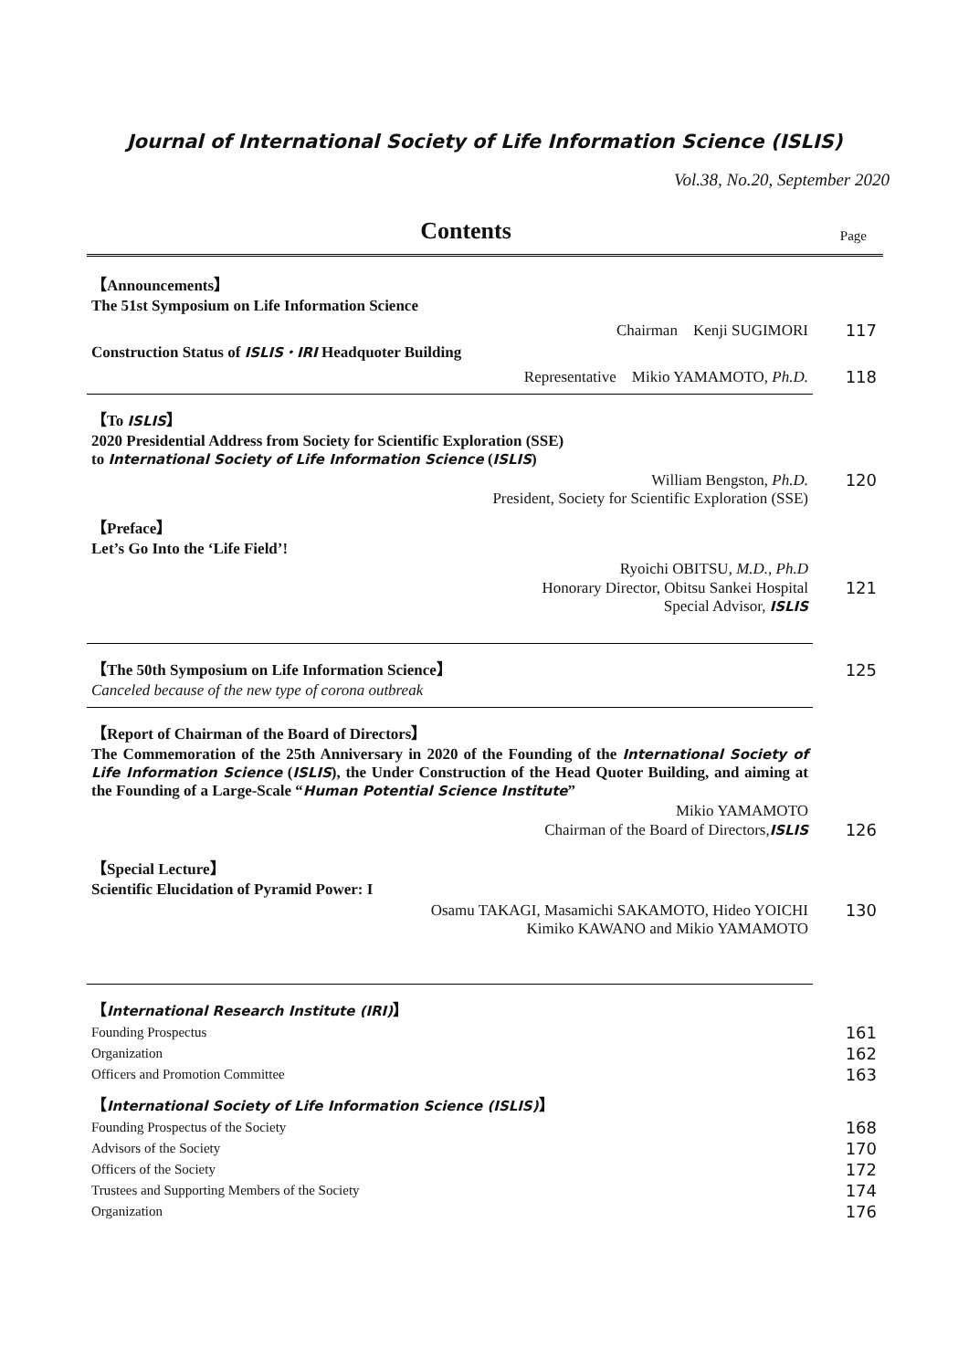Journal of International Society of Life Information Science (ISLIS)
Vol.38, No.20, September 2020
Contents
Page
【Announcements】
The 51st Symposium on Life Information Science
Chairman　Kenji SUGIMORI 117
Construction Status of ISLIS・IRI Headquoter Building
Representative　Mikio YAMAMOTO, Ph.D. 118
【To ISLIS】
2020 Presidential Address from Society for Scientific Exploration (SSE)
to International Society of Life Information Science (ISLIS)
William Bengston, Ph.D. 120
President, Society for Scientific Exploration (SSE)
【Preface】
Let’s Go Into the ‘Life Field’!
Ryoichi OBITSU, M.D., Ph.D
Honorary Director, Obitsu Sankei Hospital 121
Special Advisor, ISLIS
【The 50th Symposium on Life Information Science】 125
Canceled because of the new type of corona outbreak
【Report of Chairman of the Board of Directors】
The Commemoration of the 25th Anniversary in 2020 of the Founding of the International Society of Life Information Science (ISLIS), the Under Construction of the Head Quoter Building, and aiming at the Founding of a Large-Scale “Human Potential Science Institute”
Mikio YAMAMOTO
Chairman of the Board of Directors,ISLIS 126
【Special Lecture】
Scientific Elucidation of Pyramid Power: I
Osamu TAKAGI, Masamichi SAKAMOTO, Hideo YOICHI 130
Kimiko KAWANO and Mikio YAMAMOTO
【International Research Institute (IRI)】
Founding Prospectus 161
Organization 162
Officers and Promotion Committee 163
【International Society of Life Information Science (ISLIS)】
Founding Prospectus of the Society 168
Advisors of the Society 170
Officers of the Society 172
Trustees and Supporting Members of the Society 174
Organization 176